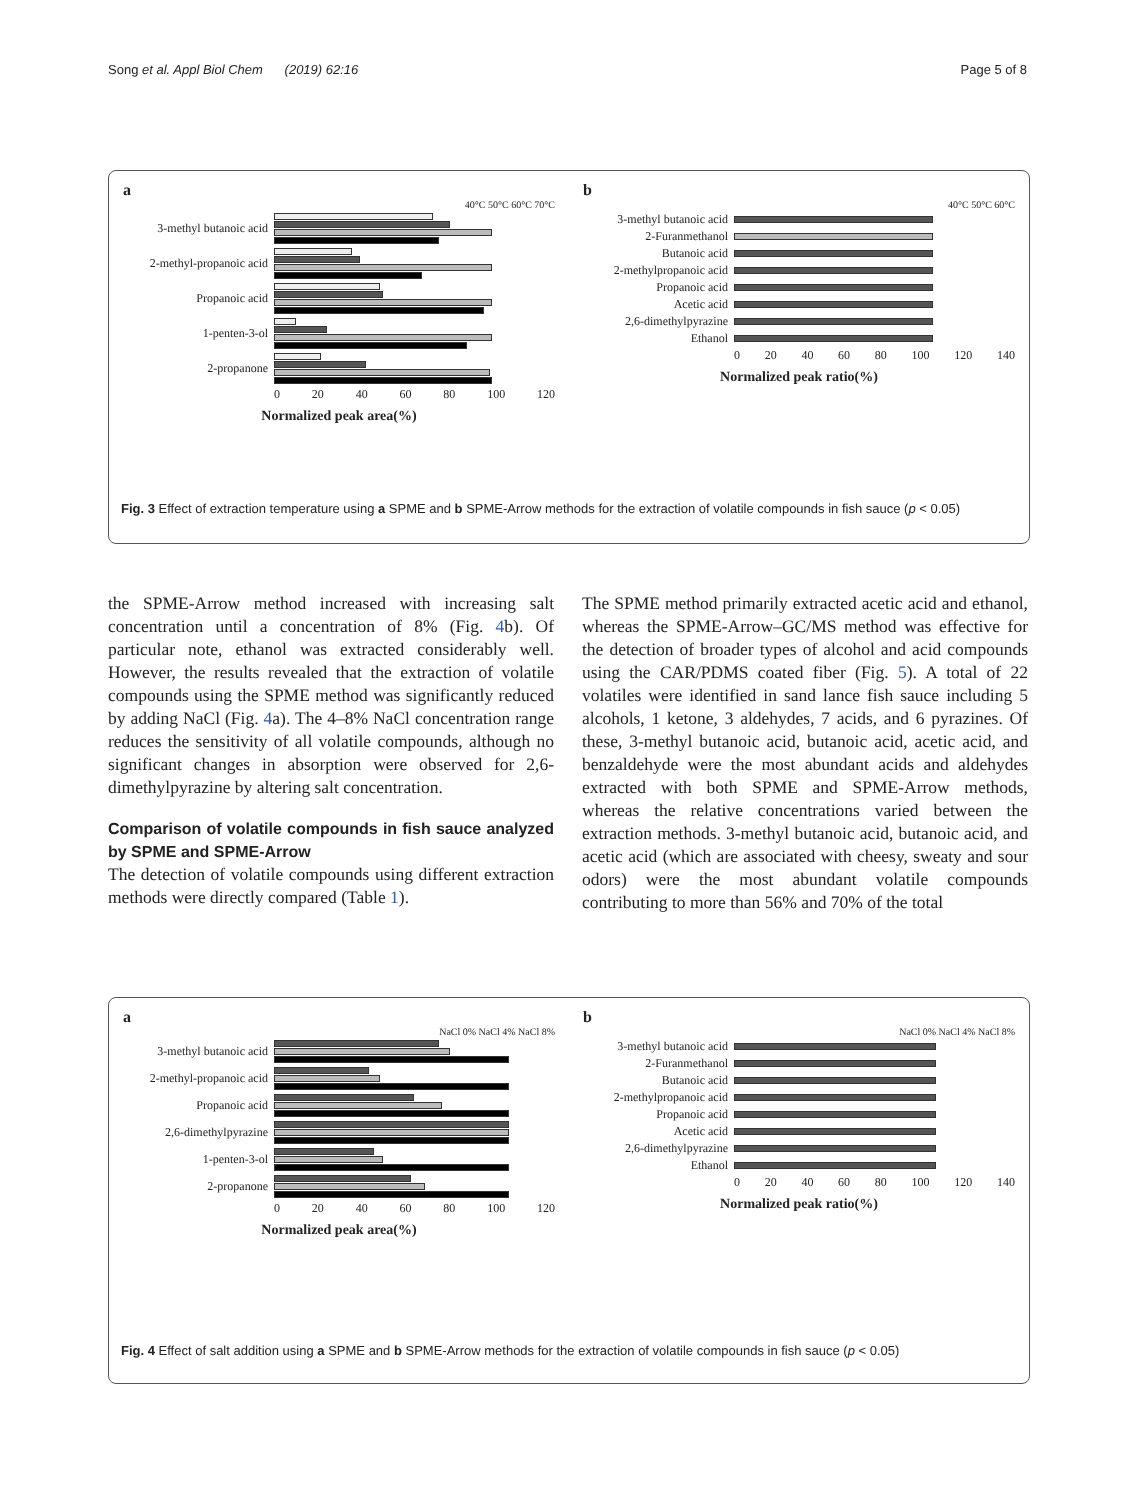Song et al. Appl Biol Chem (2019) 62:16 Page 5 of 8
a
40°C 50°C 60°C 70°C
3-methyl butanoic acid
2-methyl-propanoic acid
Propanoic acid
1-penten-3-ol
2-propanone
0 20 40 60 80 100 120
Normalized peak area(%)
b
40°C 50°C 60°C
3-methyl butanoic acid
2-Furanmethanol
Butanoic acid
2-methylpropanoic acid
Propanoic acid
Acetic acid
2,6-dimethylpyrazine
Ethanol
0 20 40 60 80 100 120 140
Normalized peak ratio(%)
Fig. 3 Effect of extraction temperature using a SPME and b SPME-Arrow methods for the extraction of volatile compounds in fish sauce (p < 0.05)
the SPME-Arrow method increased with increasing salt concentration until a concentration of 8% (Fig. 4b). Of particular note, ethanol was extracted considerably well. However, the results revealed that the extraction of volatile compounds using the SPME method was significantly reduced by adding NaCl (Fig. 4a). The 4–8% NaCl concentration range reduces the sensitivity of all volatile compounds, although no significant changes in absorption were observed for 2,6-dimethylpyrazine by altering salt concentration.
Comparison of volatile compounds in fish sauce analyzed by SPME and SPME-Arrow
The detection of volatile compounds using different extraction methods were directly compared (Table 1).
The SPME method primarily extracted acetic acid and ethanol, whereas the SPME-Arrow–GC/MS method was effective for the detection of broader types of alcohol and acid compounds using the CAR/PDMS coated fiber (Fig. 5). A total of 22 volatiles were identified in sand lance fish sauce including 5 alcohols, 1 ketone, 3 aldehydes, 7 acids, and 6 pyrazines. Of these, 3-methyl butanoic acid, butanoic acid, acetic acid, and benzaldehyde were the most abundant acids and aldehydes extracted with both SPME and SPME-Arrow methods, whereas the relative concentrations varied between the extraction methods. 3-methyl butanoic acid, butanoic acid, and acetic acid (which are associated with cheesy, sweaty and sour odors) were the most abundant volatile compounds contributing to more than 56% and 70% of the total
a
NaCl 0% NaCl 4% NaCl 8%
3-methyl butanoic acid
2-methyl-propanoic acid
Propanoic acid
2,6-dimethylpyrazine
1-penten-3-ol
2-propanone
0 20 40 60 80 100 120
Normalized peak area(%)
b
NaCl 0% NaCl 4% NaCl 8%
3-methyl butanoic acid
2-Furanmethanol
Butanoic acid
2-methylpropanoic acid
Propanoic acid
Acetic acid
2,6-dimethylpyrazine
Ethanol
0 20 40 60 80 100 120 140
Normalized peak ratio(%)
Fig. 4 Effect of salt addition using a SPME and b SPME-Arrow methods for the extraction of volatile compounds in fish sauce (p < 0.05)